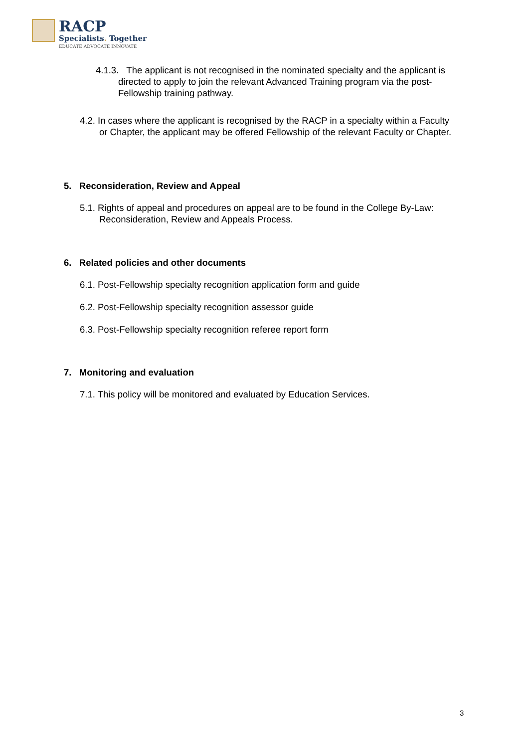RACP
Specialists. Together
EDUCATE ADVOCATE INNOVATE
4.1.3. The applicant is not recognised in the nominated specialty and the applicant is directed to apply to join the relevant Advanced Training program via the post-Fellowship training pathway.
4.2. In cases where the applicant is recognised by the RACP in a specialty within a Faculty or Chapter, the applicant may be offered Fellowship of the relevant Faculty or Chapter.
5. Reconsideration, Review and Appeal
5.1. Rights of appeal and procedures on appeal are to be found in the College By-Law: Reconsideration, Review and Appeals Process.
6. Related policies and other documents
6.1. Post-Fellowship specialty recognition application form and guide
6.2. Post-Fellowship specialty recognition assessor guide
6.3. Post-Fellowship specialty recognition referee report form
7. Monitoring and evaluation
7.1. This policy will be monitored and evaluated by Education Services.
3